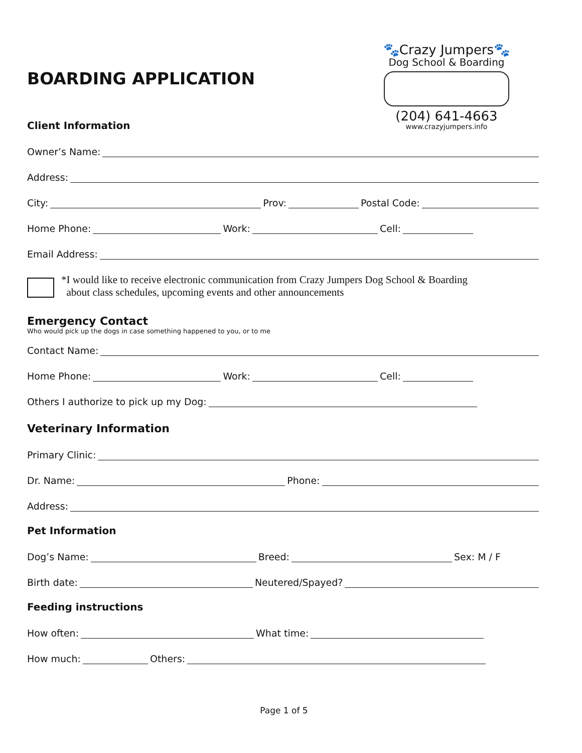🐾Crazy Jumpers🐾
Dog School & Boarding
(204) 641-4663
www.crazyjumpers.info
BOARDING APPLICATION
Client Information
Owner’s Name:
Address:
City: Prov: Postal Code:
Home Phone: Work: Cell:
Email Address:
*I would like to receive electronic communication from Crazy Jumpers Dog School & Boarding
about class schedules, upcoming events and other announcements
Emergency Contact
Who would pick up the dogs in case something happened to you, or to me
Contact Name:
Home Phone: Work: Cell:
Others I authorize to pick up my Dog:
Veterinary Information
Primary Clinic:
Dr. Name: Phone:
Address:
Pet Information
Dog’s Name: Breed: Sex: M / F
Birth date: Neutered/Spayed?
Feeding instructions
How often: What time:
How much: Others:
Page 1 of 5